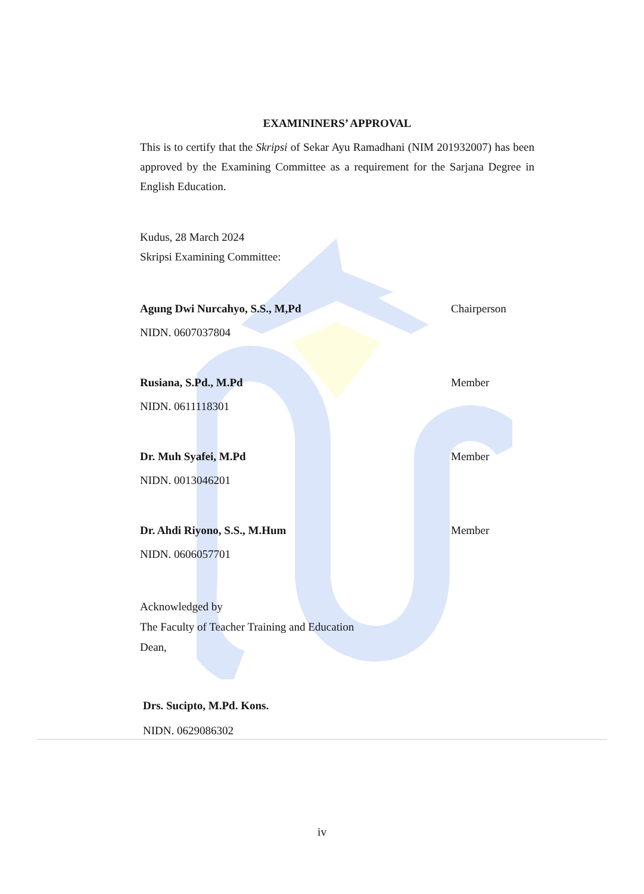EXAMININERS’ APPROVAL
This is to certify that the Skripsi of Sekar Ayu Ramadhani (NIM 201932007) has been approved by the Examining Committee as a requirement for the Sarjana Degree in English Education.
Kudus, 28 March 2024
Skripsi Examining Committee:
Agung Dwi Nurcahyo, S.S., M,Pd Chairperson
NIDN. 0607037804
Rusiana, S.Pd., M.Pd Member
NIDN. 0611118301
Dr. Muh Syafei, M.Pd Member
NIDN. 0013046201
Dr. Ahdi Riyono, S.S., M.Hum Member
NIDN. 0606057701
Acknowledged by
The Faculty of Teacher Training and Education
Dean,
Drs. Sucipto, M.Pd. Kons.
NIDN. 0629086302
iv